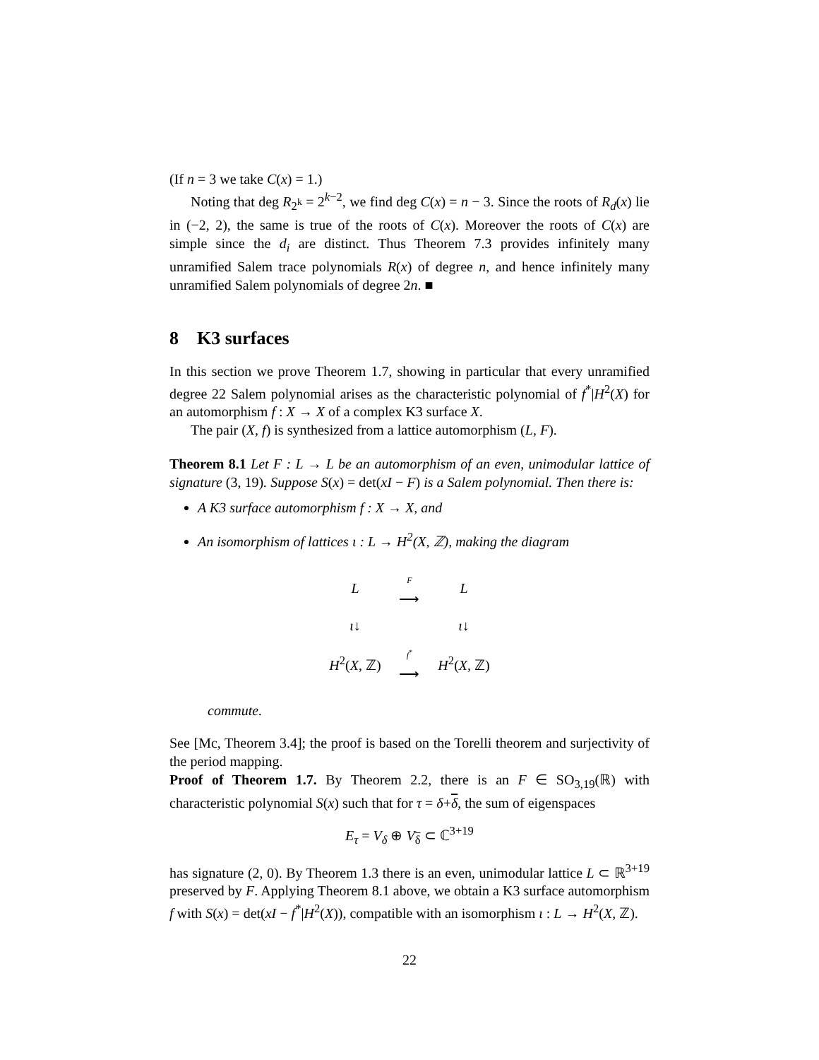(If n = 3 we take C(x) = 1.)
Noting that deg R<sub>2<sup>k</sup></sub> = 2<sup>k−2</sup>, we find deg C(x) = n − 3. Since the roots of R<sub>d</sub>(x) lie in (−2, 2), the same is true of the roots of C(x). Moreover the roots of C(x) are simple since the d<sub>i</sub> are distinct. Thus Theorem 7.3 provides infinitely many unramified Salem trace polynomials R(x) of degree n, and hence infinitely many unramified Salem polynomials of degree 2n. ■
8 K3 surfaces
In this section we prove Theorem 1.7, showing in particular that every unramified degree 22 Salem polynomial arises as the characteristic polynomial of f<sup>*</sup>|H<sup>2</sup>(X) for an automorphism f : X → X of a complex K3 surface X.
The pair (X, f) is synthesized from a lattice automorphism (L, F).
Theorem 8.1 Let F : L → L be an automorphism of an even, unimodular lattice of signature (3, 19). Suppose S(x) = det(xI − F) is a Salem polynomial. Then there is:
A K3 surface automorphism f : X → X, and
An isomorphism of lattices ι : L → H<sup>2</sup>(X, ℤ), making the diagram
| L | F ⟶ | L |
| ι ↓ | | ι ↓ |
| H<sup>2</sup>( X , ℤ) | f<sup>*</sup> ⟶ | H<sup>2</sup>( X , ℤ) |
commute.
See [Mc, Theorem 3.4]; the proof is based on the Torelli theorem and surjectivity of the period mapping.
Proof of Theorem 1.7. By Theorem 2.2, there is an F ∈ SO<sub>3,19</sub>(ℝ) with characteristic polynomial S(x) such that for τ = δ+δ, the sum of eigenspaces
E<sub>τ</sub> = V<sub>δ</sub> ⊕ V<sub>δ</sub> ⊂ ℂ<sup>3+19</sup>
has signature (2, 0). By Theorem 1.3 there is an even, unimodular lattice L ⊂ ℝ<sup>3+19</sup> preserved by F. Applying Theorem 8.1 above, we obtain a K3 surface automorphism f with S(x) = det(xI − f<sup>*</sup>|H<sup>2</sup>(X)), compatible with an isomorphism ι : L → H<sup>2</sup>(X, ℤ).
22